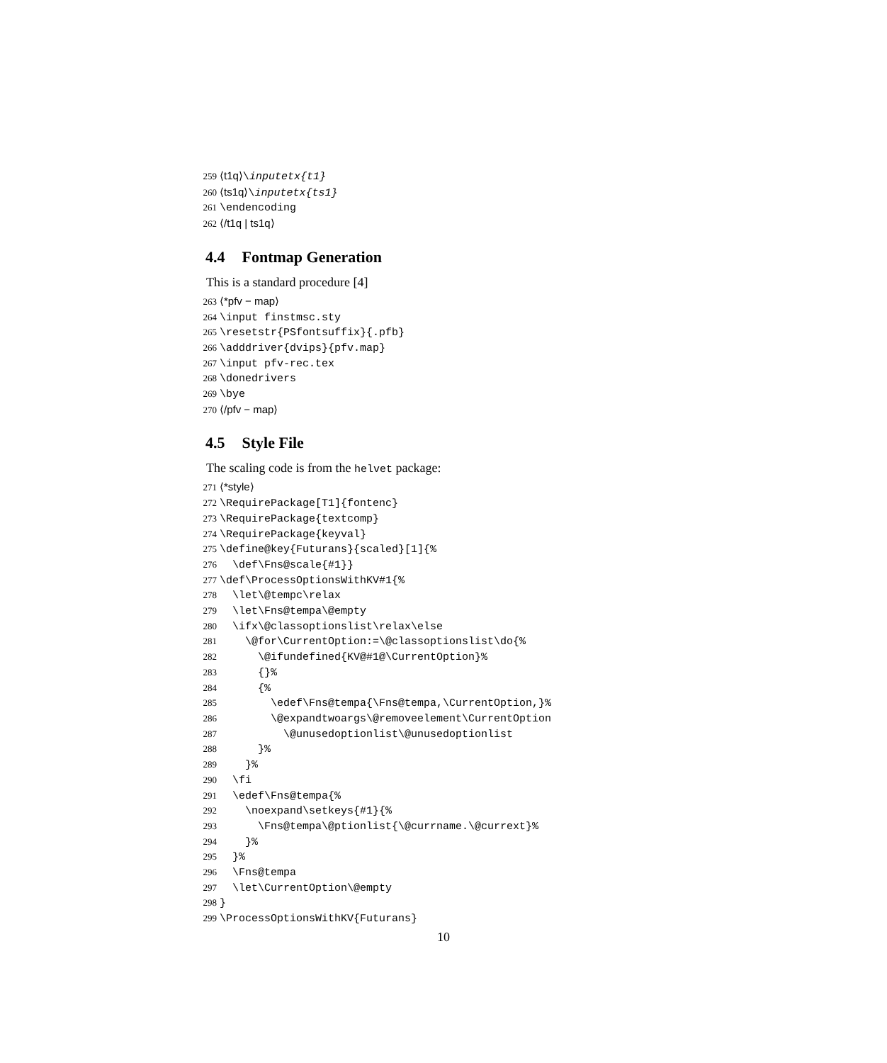259 ⟨t1q⟩\inputetx{t1}
260 ⟨ts1q⟩\inputetx{ts1}
261 \endencoding
262 ⟨/t1q | ts1q⟩
4.4 Fontmap Generation
This is a standard procedure [4]
263 ⟨*pfv − map⟩
264 \input finstmsc.sty
265 \resetstr{PSfontsuffix}{.pfb}
266 \adddriver{dvips}{pfv.map}
267 \input pfv-rec.tex
268 \donedrivers
269 \bye
270 ⟨/pfv − map⟩
4.5 Style File
The scaling code is from the helvet package:
271 ⟨*style⟩
272 \RequirePackage[T1]{fontenc}
273 \RequirePackage{textcomp}
274 \RequirePackage{keyval}
275 \define@key{Futurans}{scaled}[1]{%
276 \def\Fns@scale{#1}}
277 \def\ProcessOptionsWithKV#1{%
278 \let\@tempc\relax
279 \let\Fns@tempa\@empty
280 \ifx\@classoptionslist\relax\else
281 \@for\CurrentOption:=\@classoptionslist\do{%
282 \@ifundefined{KV@#1@\CurrentOption}%
283 {}%
284 {%
285 \edef\Fns@tempa{\Fns@tempa,\CurrentOption,}%
286 \@expandtwoargs\@removeelement\CurrentOption
287 \@unusedoptionlist\@unusedoptionlist
288 }%
289 }%
290 \fi
291 \edef\Fns@tempa{%
292 \noexpand\setkeys{#1}{%
293 \Fns@tempa\@ptionlist{\@currname.\@currext}%
294 }%
295 }%
296 \Fns@tempa
297 \let\CurrentOption\@empty
298 }
299 \ProcessOptionsWithKV{Futurans}
10